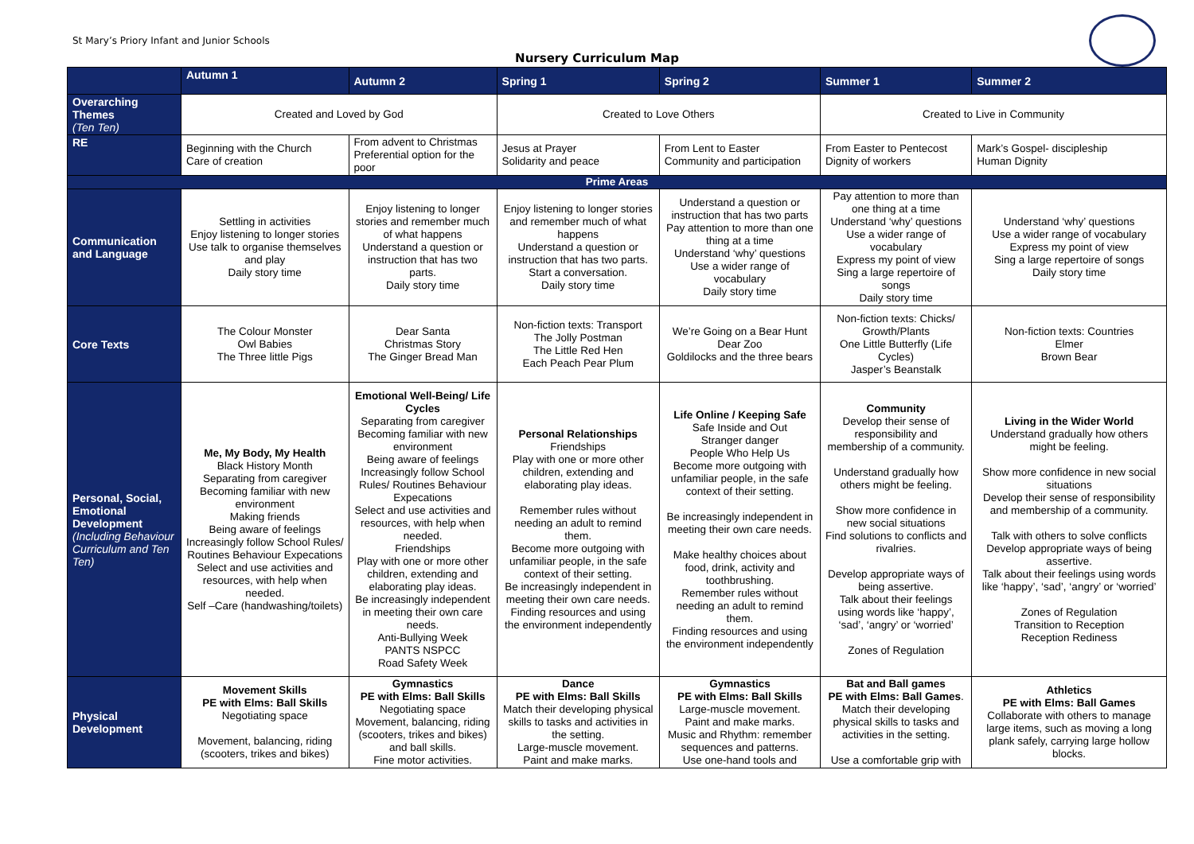St Mary’s Priory Infant and Junior Schools
Nursery Curriculum Map
| | Autumn 1 | Autumn 2 | Spring 1 | Spring 2 | Summer 1 | Summer 2 |
| --- | --- | --- | --- | --- | --- | --- |
| Overarching Themes (Ten Ten) | Created and Loved by God | | Created to Love Others | | Created to Live in Community | |
| RE | Beginning with the Church Care of creation | From advent to Christmas Preferential option for the poor | Jesus at Prayer Solidarity and peace | From Lent to Easter Community and participation | From Easter to Pentecost Dignity of workers | Mark’s Gospel- discipleship Human Dignity |
| Prime Areas | | | | | | |
| Communication and Language | Settling in activities Enjoy listening to longer stories Use talk to organise themselves and play Daily story time | Enjoy listening to longer stories and remember much of what happens Understand a question or instruction that has two parts. Daily story time | Enjoy listening to longer stories and remember much of what happens Understand a question or instruction that has two parts. Start a conversation. Daily story time | Understand a question or instruction that has two parts Pay attention to more than one thing at a time Understand ‘why’ questions Use a wider range of vocabulary Daily story time | Pay attention to more than one thing at a time Understand ‘why’ questions Use a wider range of vocabulary Express my point of view Sing a large repertoire of songs Daily story time | Understand ‘why’ questions Use a wider range of vocabulary Express my point of view Sing a large repertoire of songs Daily story time |
| Core Texts | The Colour Monster Owl Babies The Three little Pigs | Dear Santa Christmas Story The Ginger Bread Man | Non-fiction texts: Transport The Jolly Postman The Little Red Hen Each Peach Pear Plum | We’re Going on a Bear Hunt Dear Zoo Goldilocks and the three bears | Non-fiction texts: Chicks/ Growth/Plants One Little Butterfly (Life Cycles) Jasper’s Beanstalk | Non-fiction texts: Countries Elmer Brown Bear |
| Personal, Social, Emotional Development (Including Behaviour Curriculum and Ten Ten) | Me, My Body, My Health Black History Month Separating from caregiver Becoming familiar with new environment Making friends Being aware of feelings Increasingly follow School Rules/ Routines Behaviour Expecations Select and use activities and resources, with help when needed. Self –Care (handwashing/toilets) | Emotional Well-Being/ Life Cycles Separating from caregiver Becoming familiar with new environment Being aware of feelings Increasingly follow School Rules/ Routines Behaviour Expecations Select and use activities and resources, with help when needed. Friendships Play with one or more other children, extending and elaborating play ideas. Be increasingly independent in meeting their own care needs. Anti-Bullying Week PANTS NSPCC Road Safety Week | Personal Relationships Friendships Play with one or more other children, extending and elaborating play ideas. Remember rules without needing an adult to remind them. Become more outgoing with unfamiliar people, in the safe context of their setting. Be increasingly independent in meeting their own care needs. Finding resources and using the environment independently | Life Online / Keeping Safe Safe Inside and Out Stranger danger People Who Help Us Become more outgoing with unfamiliar people, in the safe context of their setting. Be increasingly independent in meeting their own care needs. Make healthy choices about food, drink, activity and toothbrushing. Remember rules without needing an adult to remind them. Finding resources and using the environment independently | Community Develop their sense of responsibility and membership of a community. Understand gradually how others might be feeling. Show more confidence in new social situations Find solutions to conflicts and rivalries. Develop appropriate ways of being assertive. Talk about their feelings using words like ‘happy’, ‘sad’, ‘angry’ or ‘worried’ Zones of Regulation | Living in the Wider World Understand gradually how others might be feeling. Show more confidence in new social situations Develop their sense of responsibility and membership of a community. Talk with others to solve conflicts Develop appropriate ways of being assertive. Talk about their feelings using words like ‘happy’, ‘sad’, ‘angry’ or ‘worried’ Zones of Regulation Transition to Reception Reception Rediness |
| Physical Development | Movement Skills PE with Elms: Ball Skills Negotiating space Movement, balancing, riding (scooters, trikes and bikes) | Gymnastics PE with Elms: Ball Skills Negotiating space Movement, balancing, riding (scooters, trikes and bikes) and ball skills. Fine motor activities. | Dance PE with Elms: Ball Skills Match their developing physical skills to tasks and activities in the setting. Large-muscle movement. Paint and make marks. | Gymnastics PE with Elms: Ball Skills Large-muscle movement. Paint and make marks. Music and Rhythm: remember sequences and patterns. Use one-hand tools and | Bat and Ball games PE with Elms: Ball Games . Match their developing physical skills to tasks and activities in the setting. Use a comfortable grip with | Athletics PE with Elms: Ball Games Collaborate with others to manage large items, such as moving a long plank safely, carrying large hollow blocks. |